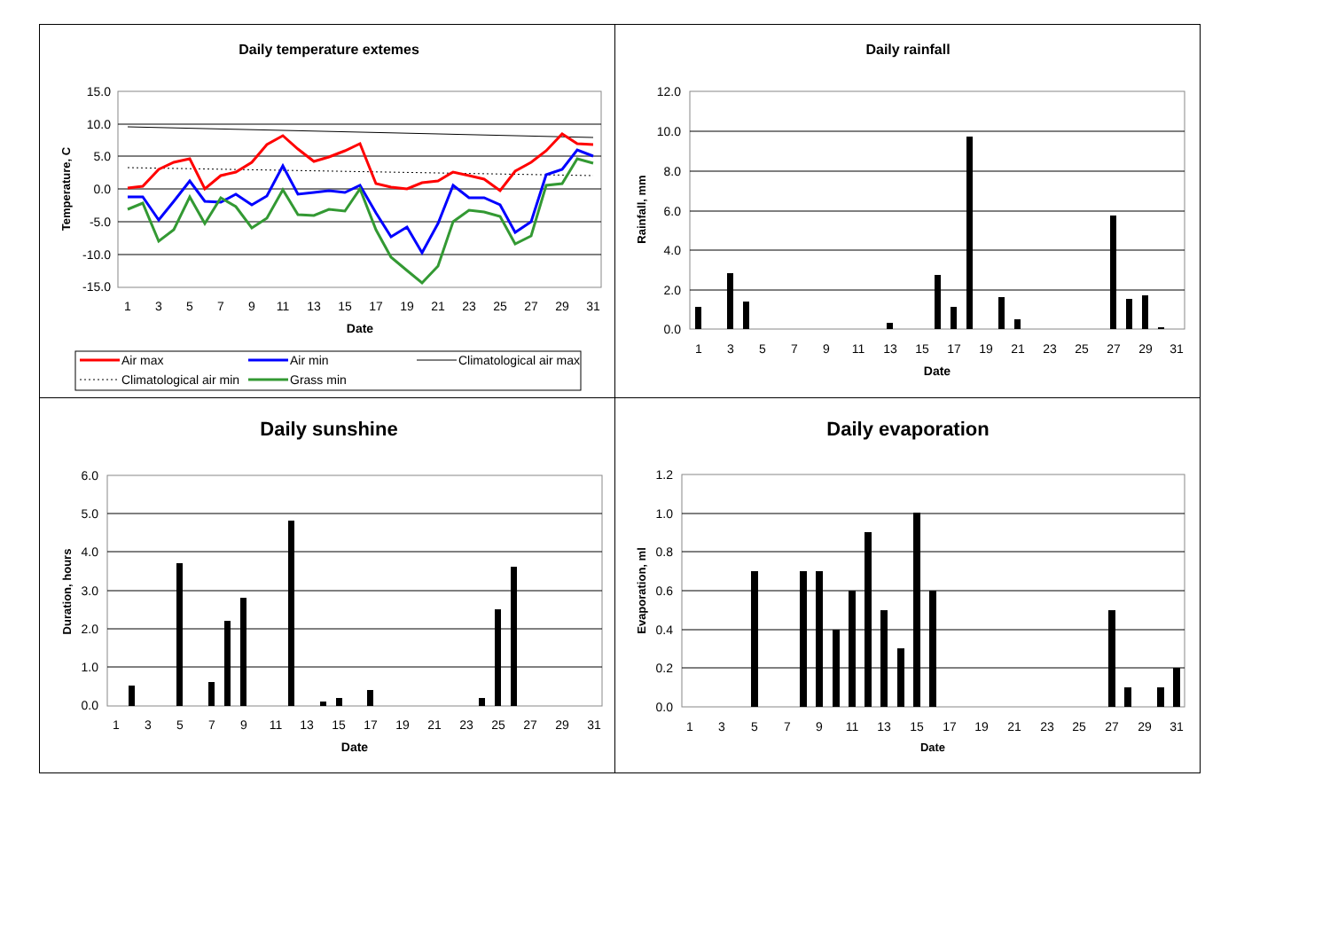Daily temperature extemes
15.0
10.0
5.0
0.0
-5.0
-10.0
-15.0
1
3
5
7
9
11
13
15
17
19
21
23
25
27
29
31
Date
Temperature, C
Air max
Air min
Climatological air max
Climatological air min
Grass min
Daily rainfall
12.0
10.0
8.0
6.0
4.0
2.0
0.0
1
3
5
7
9
11
13
15
17
19
21
23
25
27
29
31
Date
Rainfall, mm
Daily sunshine
6.0
5.0
4.0
3.0
2.0
1.0
0.0
1
3
5
7
9
11
13
15
17
19
21
23
25
27
29
31
Date
Duration, hours
Daily evaporation
1.2
1.0
0.8
0.6
0.4
0.2
0.0
1
3
5
7
9
11
13
15
17
19
21
23
25
27
29
31
Date
Evaporation, ml